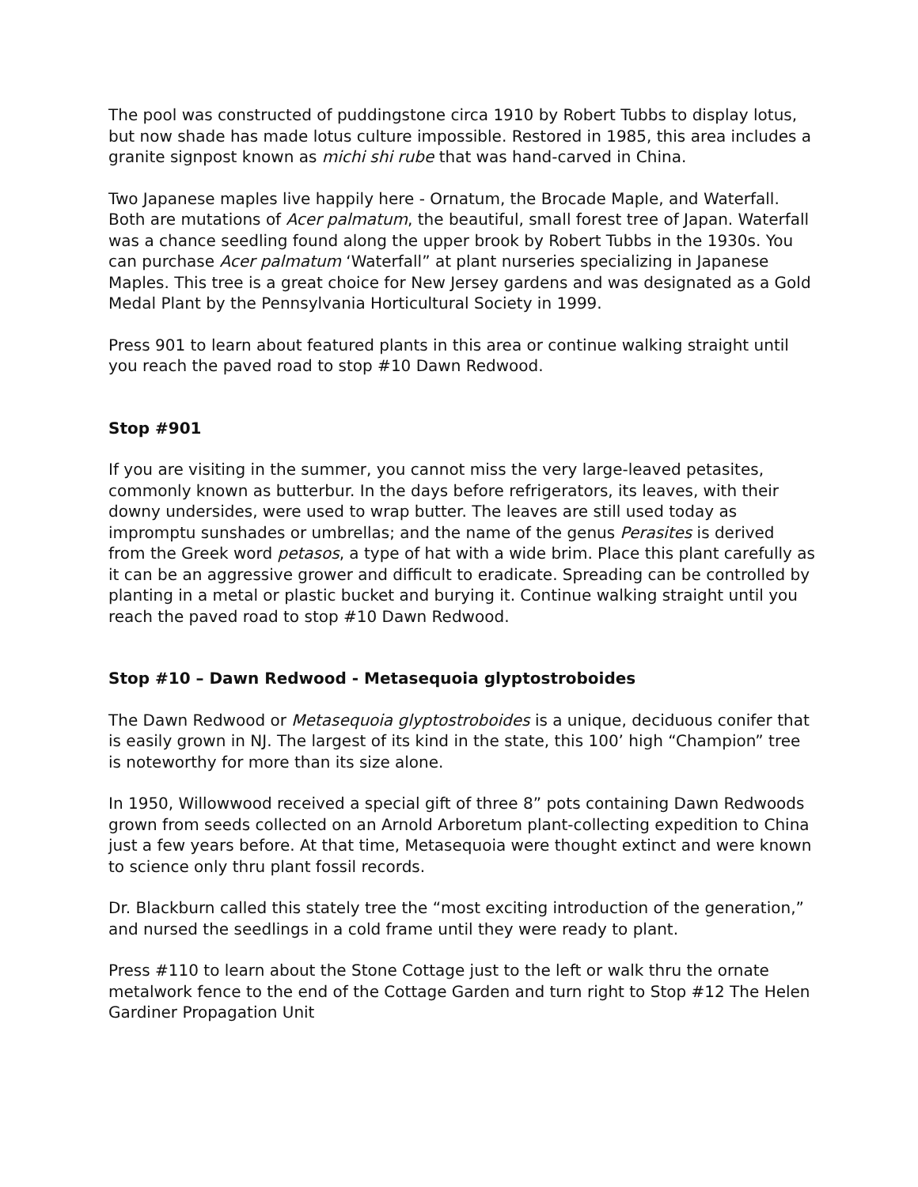The pool was constructed of puddingstone circa 1910 by Robert Tubbs to display lotus, but now shade has made lotus culture impossible. Restored in 1985, this area includes a granite signpost known as michi shi rube that was hand-carved in China.
Two Japanese maples live happily here - Ornatum, the Brocade Maple, and Waterfall. Both are mutations of Acer palmatum, the beautiful, small forest tree of Japan. Waterfall was a chance seedling found along the upper brook by Robert Tubbs in the 1930s. You can purchase Acer palmatum ‘Waterfall” at plant nurseries specializing in Japanese Maples. This tree is a great choice for New Jersey gardens and was designated as a Gold Medal Plant by the Pennsylvania Horticultural Society in 1999.
Press 901 to learn about featured plants in this area or continue walking straight until you reach the paved road to stop #10 Dawn Redwood.
Stop #901
If you are visiting in the summer, you cannot miss the very large-leaved petasites, commonly known as butterbur. In the days before refrigerators, its leaves, with their downy undersides, were used to wrap butter. The leaves are still used today as impromptu sunshades or umbrellas; and the name of the genus Perasites is derived from the Greek word petasos, a type of hat with a wide brim. Place this plant carefully as it can be an aggressive grower and difficult to eradicate. Spreading can be controlled by planting in a metal or plastic bucket and burying it. Continue walking straight until you reach the paved road to stop #10 Dawn Redwood.
Stop #10 – Dawn Redwood - Metasequoia glyptostroboides
The Dawn Redwood or Metasequoia glyptostroboides is a unique, deciduous conifer that is easily grown in NJ. The largest of its kind in the state, this 100’ high “Champion” tree is noteworthy for more than its size alone.
In 1950, Willowwood received a special gift of three 8” pots containing Dawn Redwoods grown from seeds collected on an Arnold Arboretum plant-collecting expedition to China just a few years before. At that time, Metasequoia were thought extinct and were known to science only thru plant fossil records.
Dr. Blackburn called this stately tree the “most exciting introduction of the generation,” and nursed the seedlings in a cold frame until they were ready to plant.
Press #110 to learn about the Stone Cottage just to the left or walk thru the ornate metalwork fence to the end of the Cottage Garden and turn right to Stop #12 The Helen Gardiner Propagation Unit